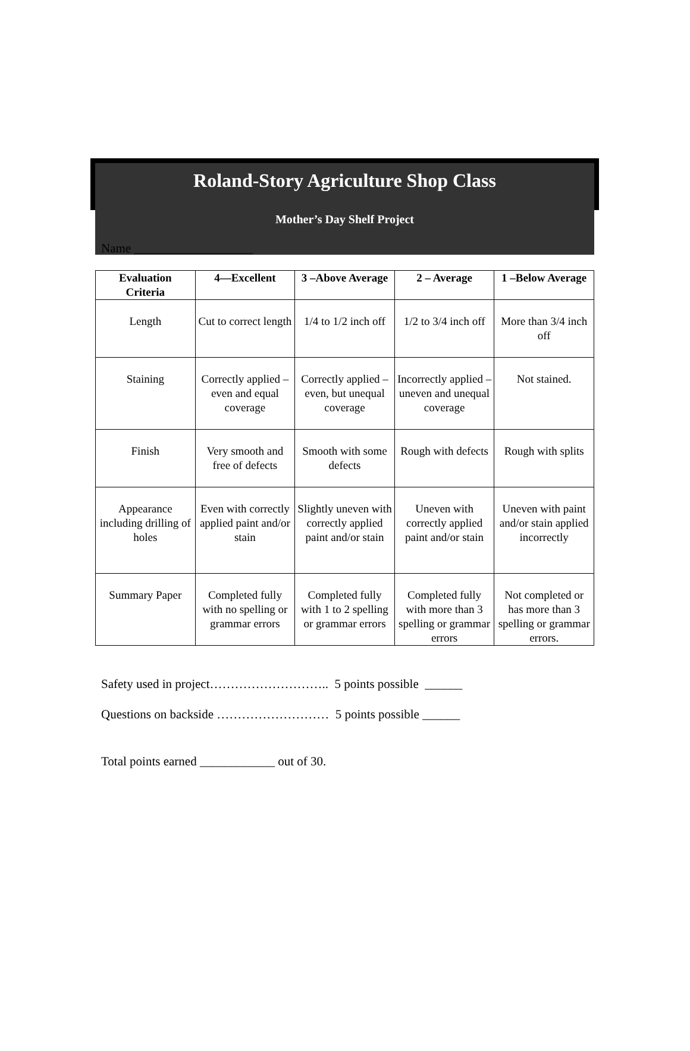Roland-Story Agriculture Shop Class
Mother’s Day Shelf Project
Name ___________________
| Evaluation Criteria | 4—Excellent | 3 –Above Average | 2 – Average | 1 –Below Average |
| --- | --- | --- | --- | --- |
| Length | Cut to correct length | 1/4 to 1/2 inch off | 1/2 to 3/4 inch off | More than 3/4 inch off |
| Staining | Correctly applied – even and equal coverage | Correctly applied – even, but unequal coverage | Incorrectly applied – uneven and unequal coverage | Not stained. |
| Finish | Very smooth and free of defects | Smooth with some defects | Rough with defects | Rough with splits |
| Appearance including drilling of holes | Even with correctly applied paint and/or stain | Slightly uneven with correctly applied paint and/or stain | Uneven with correctly applied paint and/or stain | Uneven with paint and/or stain applied incorrectly |
| Summary Paper | Completed fully with no spelling or grammar errors | Completed fully with 1 to 2 spelling or grammar errors | Completed fully with more than 3 spelling or grammar errors | Not completed or has more than 3 spelling or grammar errors. |
Safety used in project……………………….. 5 points possible ______
Questions on backside ……………………… 5 points possible ______
Total points earned ____________ out of 30.